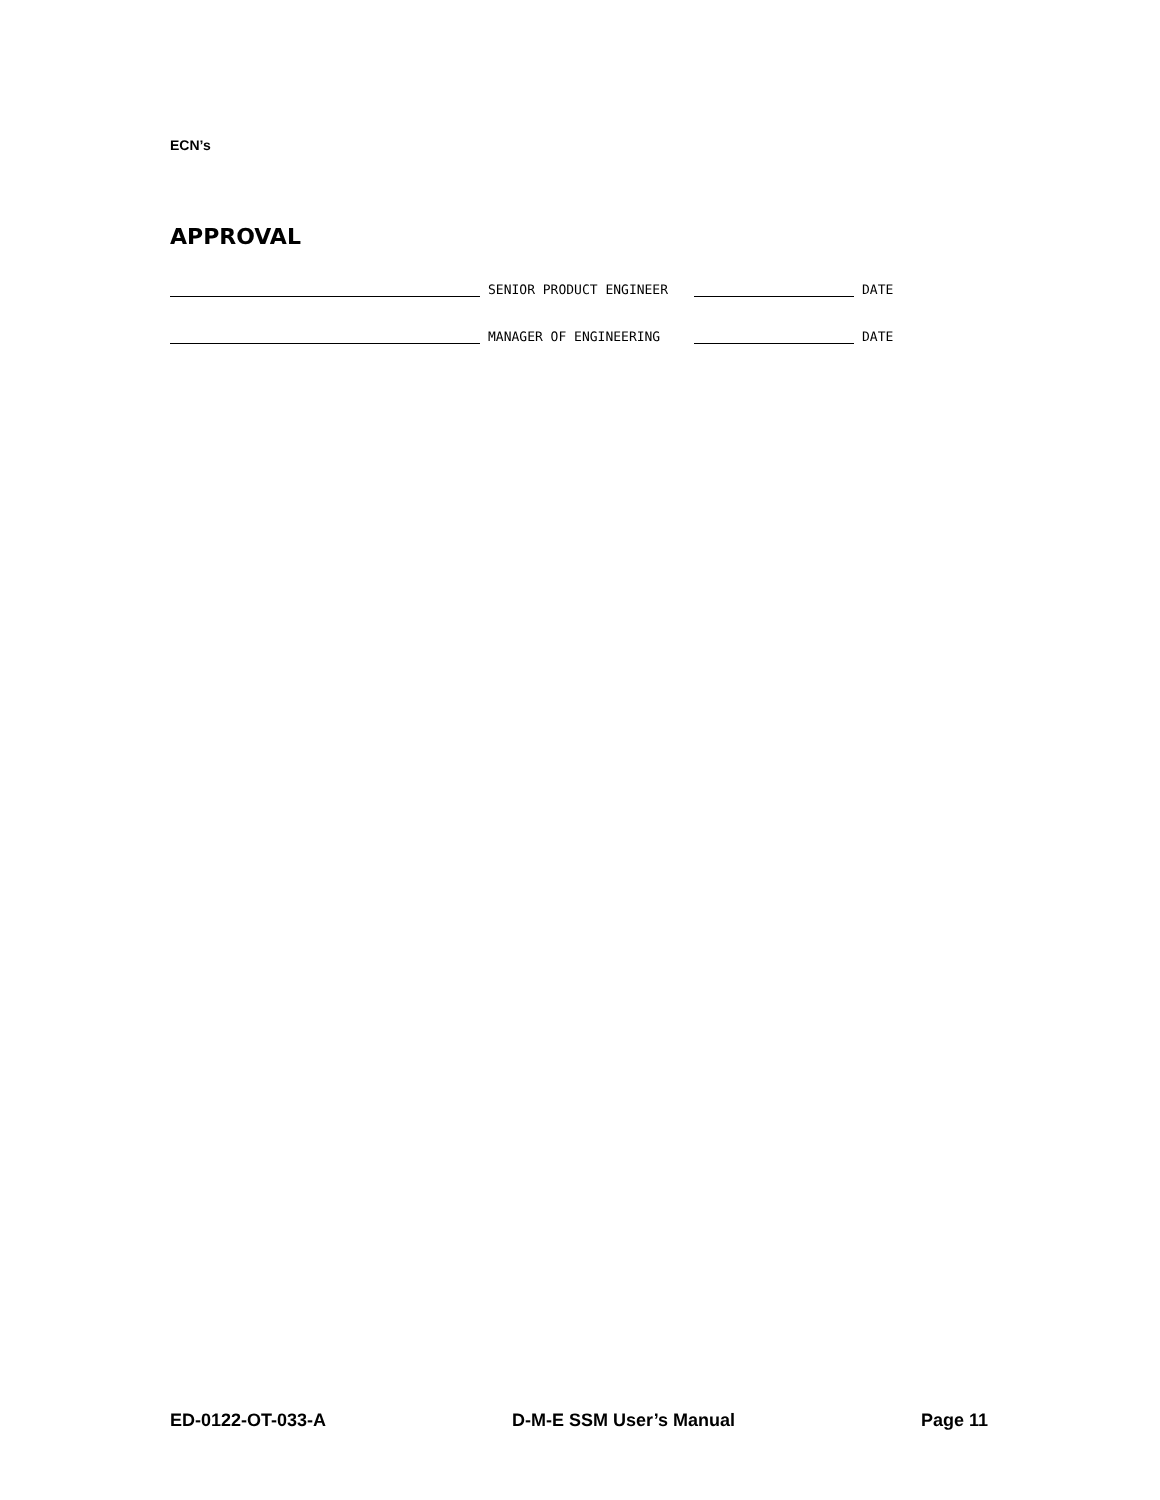ECN’s
APPROVAL
SENIOR PRODUCT ENGINEER DATE
MANAGER OF ENGINEERING DATE
ED-0122-OT-033-A D-M-E SSM User’s Manual Page 11